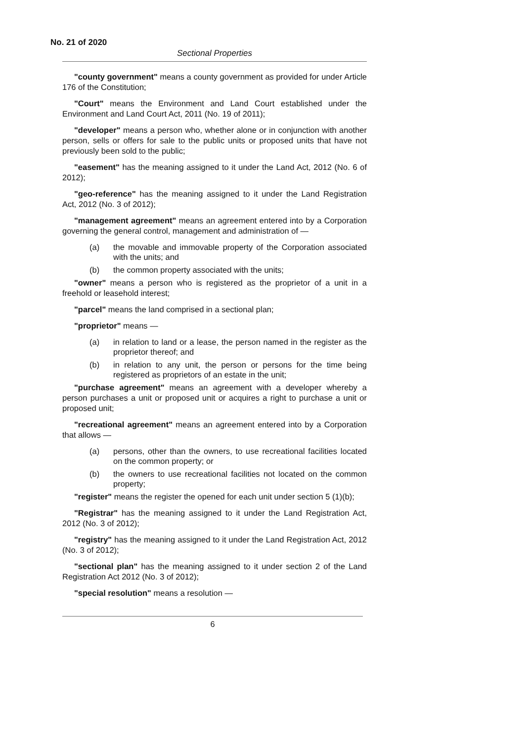No. 21 of 2020
Sectional Properties
"county government" means a county government as provided for under Article 176 of the Constitution;
"Court" means the Environment and Land Court established under the Environment and Land Court Act, 2011 (No. 19 of 2011);
"developer" means a person who, whether alone or in conjunction with another person, sells or offers for sale to the public units or proposed units that have not previously been sold to the public;
"easement" has the meaning assigned to it under the Land Act, 2012 (No. 6 of 2012);
"geo-reference" has the meaning assigned to it under the Land Registration Act, 2012 (No. 3 of 2012);
"management agreement" means an agreement entered into by a Corporation governing the general control, management and administration of —
(a) the movable and immovable property of the Corporation associated with the units; and
(b) the common property associated with the units;
"owner" means a person who is registered as the proprietor of a unit in a freehold or leasehold interest;
"parcel" means the land comprised in a sectional plan;
"proprietor" means —
(a) in relation to land or a lease, the person named in the register as the proprietor thereof; and
(b) in relation to any unit, the person or persons for the time being registered as proprietors of an estate in the unit;
"purchase agreement" means an agreement with a developer whereby a person purchases a unit or proposed unit or acquires a right to purchase a unit or proposed unit;
"recreational agreement" means an agreement entered into by a Corporation that allows —
(a) persons, other than the owners, to use recreational facilities located on the common property; or
(b) the owners to use recreational facilities not located on the common property;
"register" means the register the opened for each unit under section 5 (1)(b);
"Registrar" has the meaning assigned to it under the Land Registration Act, 2012 (No. 3 of 2012);
"registry" has the meaning assigned to it under the Land Registration Act, 2012 (No. 3 of 2012);
"sectional plan" has the meaning assigned to it under section 2 of the Land Registration Act 2012 (No. 3 of 2012);
"special resolution" means a resolution —
6